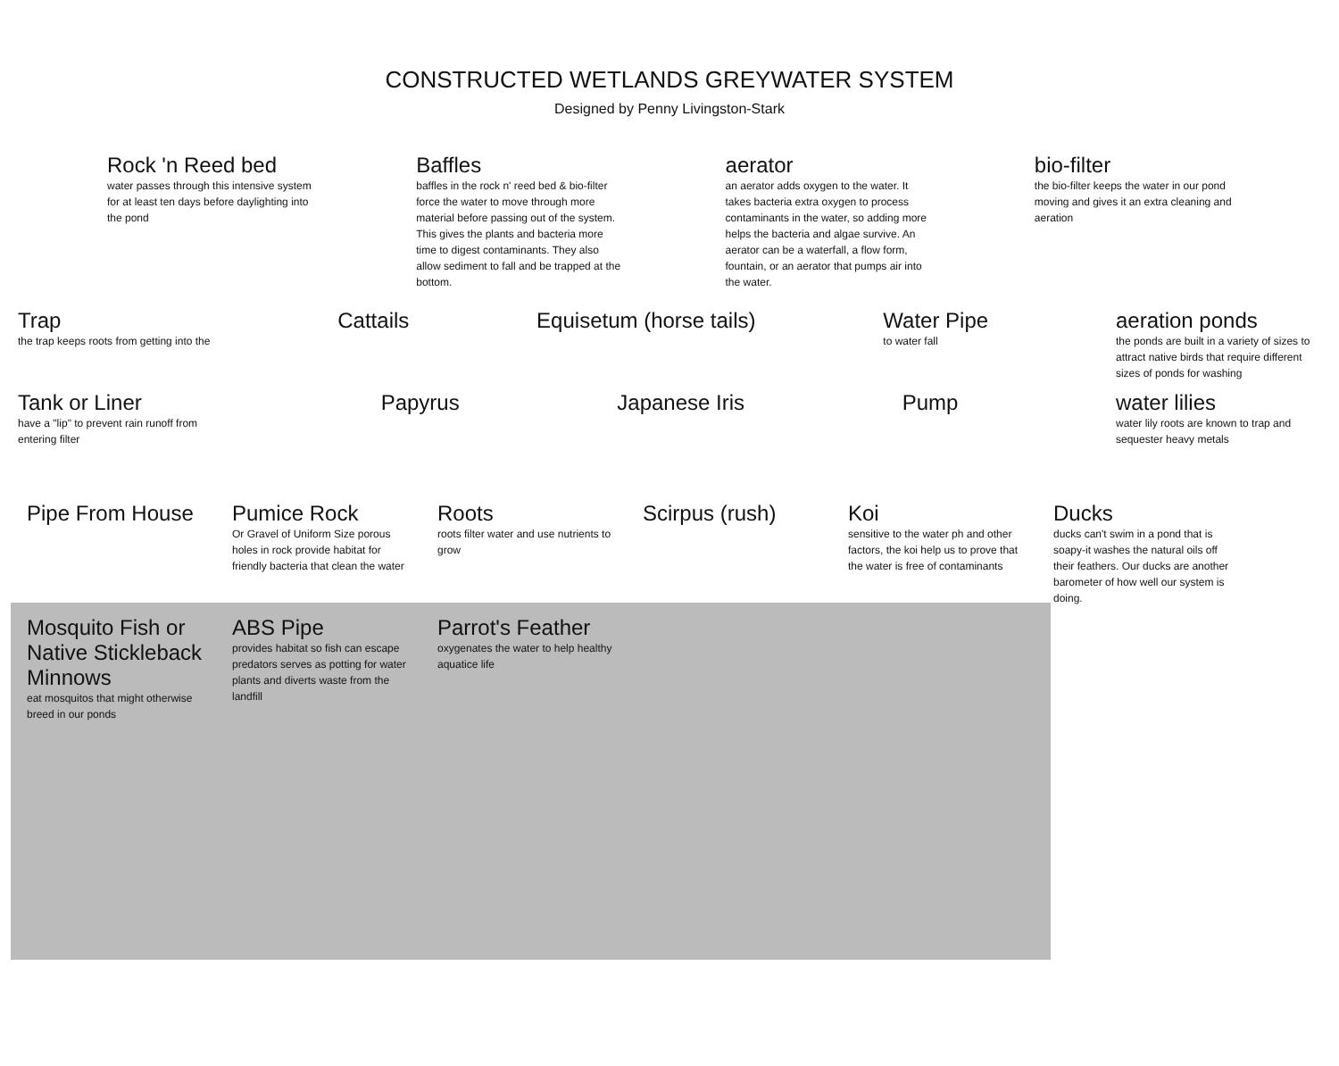CONSTRUCTED WETLANDS GREYWATER SYSTEM
Designed by Penny Livingston-Stark
Rock 'n Reed bed
water passes through this intensive system for at least ten days before daylighting into the pond
Baffles
baffles in the rock n' reed bed & bio-filter force the water to move through more material before passing out of the system. This gives the plants and bacteria more time to digest contaminants. They also allow sediment to fall and be trapped at the bottom.
aerator
an aerator adds oxygen to the water. It takes bacteria extra oxygen to process contaminants in the water, so adding more helps the bacteria and algae survive. An aerator can be a waterfall, a flow form, fountain, or an aerator that pumps air into the water.
bio-filter
the bio-filter keeps the water in our pond moving and gives it an extra cleaning and aeration
Trap
the trap keeps roots from getting into the
Cattails Equisetum (horse tails) Water Pipe
to water fall
aeration ponds
the ponds are built in a variety of sizes to attract native birds that require different sizes of ponds for washing
Tank or Liner
have a "lip" to prevent rain runoff from entering filter
Papyrus Japanese Iris Pump water lilies
water lily roots are known to trap and sequester heavy metals
Pipe From House
Pumice Rock
Or Gravel of Uniform Size porous holes in rock provide habitat for friendly bacteria that clean the water
Roots
roots filter water and use nutrients to grow
Scirpus (rush)
Koi
sensitive to the water ph and other factors, the koi help us to prove that the water is free of contaminants
Ducks
ducks can't swim in a pond that is soapy-it washes the natural oils off their feathers. Our ducks are another barometer of how well our system is doing.
Mosquito Fish or Native Stickleback Minnows
eat mosquitos that might otherwise breed in our ponds
ABS Pipe
provides habitat so fish can escape predators serves as potting for water plants and diverts waste from the landfill
Parrot's Feather
oxygenates the water to help healthy aquatice life